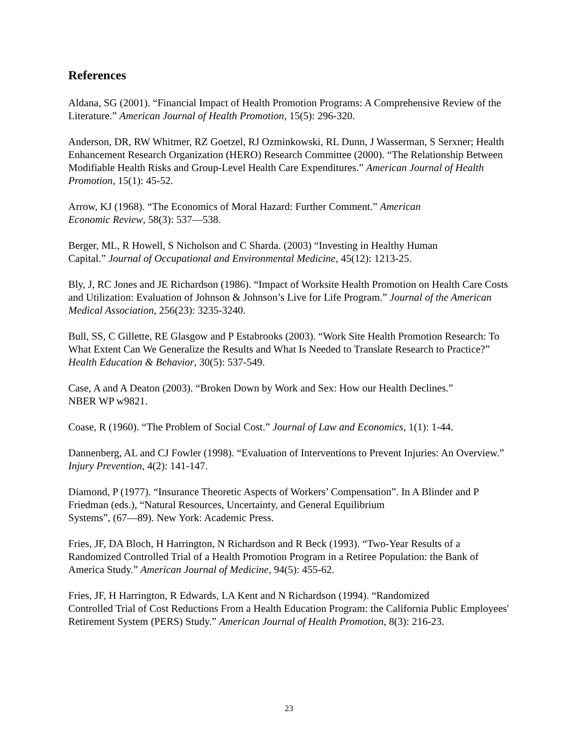References
Aldana, SG (2001). “Financial Impact of Health Promotion Programs: A Comprehensive Review of the Literature.” American Journal of Health Promotion, 15(5): 296-320.
Anderson, DR, RW Whitmer, RZ Goetzel, RJ Ozminkowski, RL Dunn, J Wasserman, S Serxner; Health Enhancement Research Organization (HERO) Research Committee (2000). “The Relationship Between Modifiable Health Risks and Group-Level Health Care Expenditures.” American Journal of Health Promotion, 15(1): 45-52.
Arrow, KJ (1968). “The Economics of Moral Hazard: Further Comment.” American
Economic Review, 58(3): 537—538.
Berger, ML, R Howell, S Nicholson and C Sharda. (2003) “Investing in Healthy Human
Capital.” Journal of Occupational and Environmental Medicine, 45(12): 1213-25.
Bly, J, RC Jones and JE Richardson (1986). “Impact of Worksite Health Promotion on Health Care Costs and Utilization: Evaluation of Johnson & Johnson’s Live for Life Program.” Journal of the American Medical Association, 256(23): 3235-3240.
Bull, SS, C Gillette, RE Glasgow and P Estabrooks (2003). “Work Site Health Promotion Research: To What Extent Can We Generalize the Results and What Is Needed to Translate Research to Practice?” Health Education & Behavior, 30(5): 537-549.
Case, A and A Deaton (2003). “Broken Down by Work and Sex: How our Health Declines.”
NBER WP w9821.
Coase, R (1960). “The Problem of Social Cost.” Journal of Law and Economics, 1(1): 1-44.
Dannenberg, AL and CJ Fowler (1998). “Evaluation of Interventions to Prevent Injuries: An Overview.” Injury Prevention, 4(2): 141-147.
Diamond, P (1977). “Insurance Theoretic Aspects of Workers’ Compensation”. In A Blinder and P Friedman (eds.), “Natural Resources, Uncertainty, and General Equilibrium
Systems”, (67—89). New York: Academic Press.
Fries, JF, DA Bloch, H Harrington, N Richardson and R Beck (1993). “Two-Year Results of a Randomized Controlled Trial of a Health Promotion Program in a Retiree Population: the Bank of America Study.” American Journal of Medicine, 94(5): 455-62.
Fries, JF, H Harrington, R Edwards, LA Kent and N Richardson (1994). “Randomized
Controlled Trial of Cost Reductions From a Health Education Program: the California Public Employees' Retirement System (PERS) Study.” American Journal of Health Promotion, 8(3): 216-23.
23